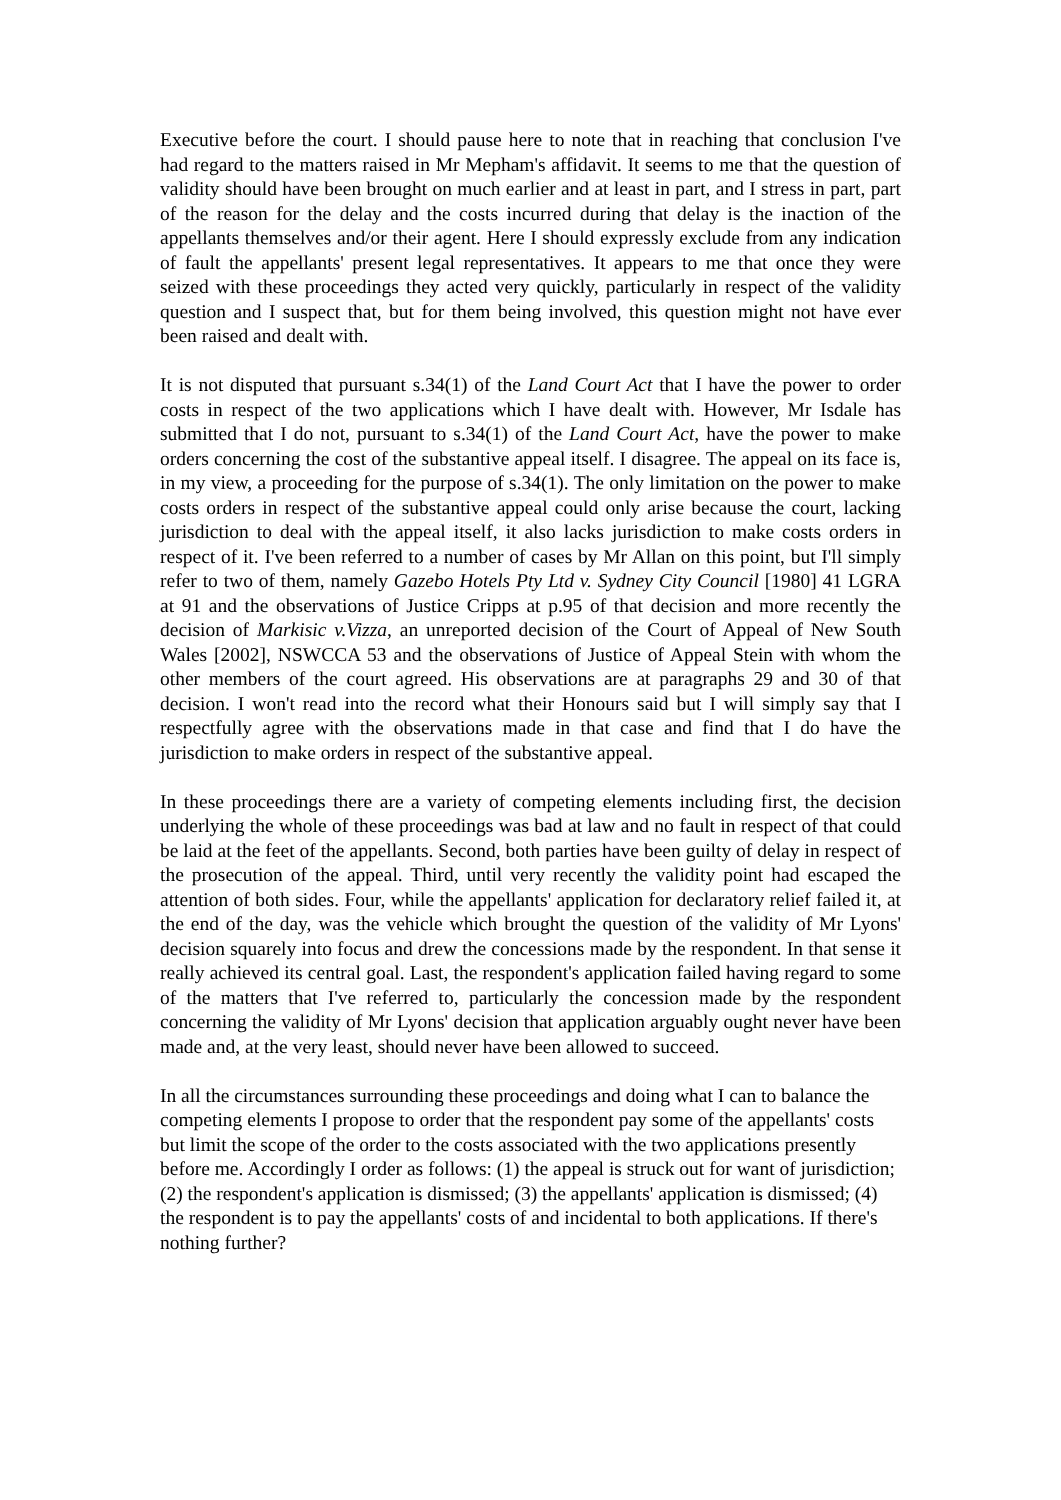Executive before the court. I should pause here to note that in reaching that conclusion I've had regard to the matters raised in Mr Mepham's affidavit. It seems to me that the question of validity should have been brought on much earlier and at least in part, and I stress in part, part of the reason for the delay and the costs incurred during that delay is the inaction of the appellants themselves and/or their agent. Here I should expressly exclude from any indication of fault the appellants' present legal representatives. It appears to me that once they were seized with these proceedings they acted very quickly, particularly in respect of the validity question and I suspect that, but for them being involved, this question might not have ever been raised and dealt with.
It is not disputed that pursuant s.34(1) of the Land Court Act that I have the power to order costs in respect of the two applications which I have dealt with. However, Mr Isdale has submitted that I do not, pursuant to s.34(1) of the Land Court Act, have the power to make orders concerning the cost of the substantive appeal itself. I disagree. The appeal on its face is, in my view, a proceeding for the purpose of s.34(1). The only limitation on the power to make costs orders in respect of the substantive appeal could only arise because the court, lacking jurisdiction to deal with the appeal itself, it also lacks jurisdiction to make costs orders in respect of it. I've been referred to a number of cases by Mr Allan on this point, but I'll simply refer to two of them, namely Gazebo Hotels Pty Ltd v. Sydney City Council [1980] 41 LGRA at 91 and the observations of Justice Cripps at p.95 of that decision and more recently the decision of Markisic v.Vizza, an unreported decision of the Court of Appeal of New South Wales [2002], NSWCCA 53 and the observations of Justice of Appeal Stein with whom the other members of the court agreed. His observations are at paragraphs 29 and 30 of that decision. I won't read into the record what their Honours said but I will simply say that I respectfully agree with the observations made in that case and find that I do have the jurisdiction to make orders in respect of the substantive appeal.
In these proceedings there are a variety of competing elements including first, the decision underlying the whole of these proceedings was bad at law and no fault in respect of that could be laid at the feet of the appellants. Second, both parties have been guilty of delay in respect of the prosecution of the appeal. Third, until very recently the validity point had escaped the attention of both sides. Four, while the appellants' application for declaratory relief failed it, at the end of the day, was the vehicle which brought the question of the validity of Mr Lyons' decision squarely into focus and drew the concessions made by the respondent. In that sense it really achieved its central goal. Last, the respondent's application failed having regard to some of the matters that I've referred to, particularly the concession made by the respondent concerning the validity of Mr Lyons' decision that application arguably ought never have been made and, at the very least, should never have been allowed to succeed.
In all the circumstances surrounding these proceedings and doing what I can to balance the competing elements I propose to order that the respondent pay some of the appellants' costs but limit the scope of the order to the costs associated with the two applications presently before me. Accordingly I order as follows: (1) the appeal is struck out for want of jurisdiction; (2) the respondent's application is dismissed; (3) the appellants' application is dismissed; (4) the respondent is to pay the appellants' costs of and incidental to both applications. If there's nothing further?